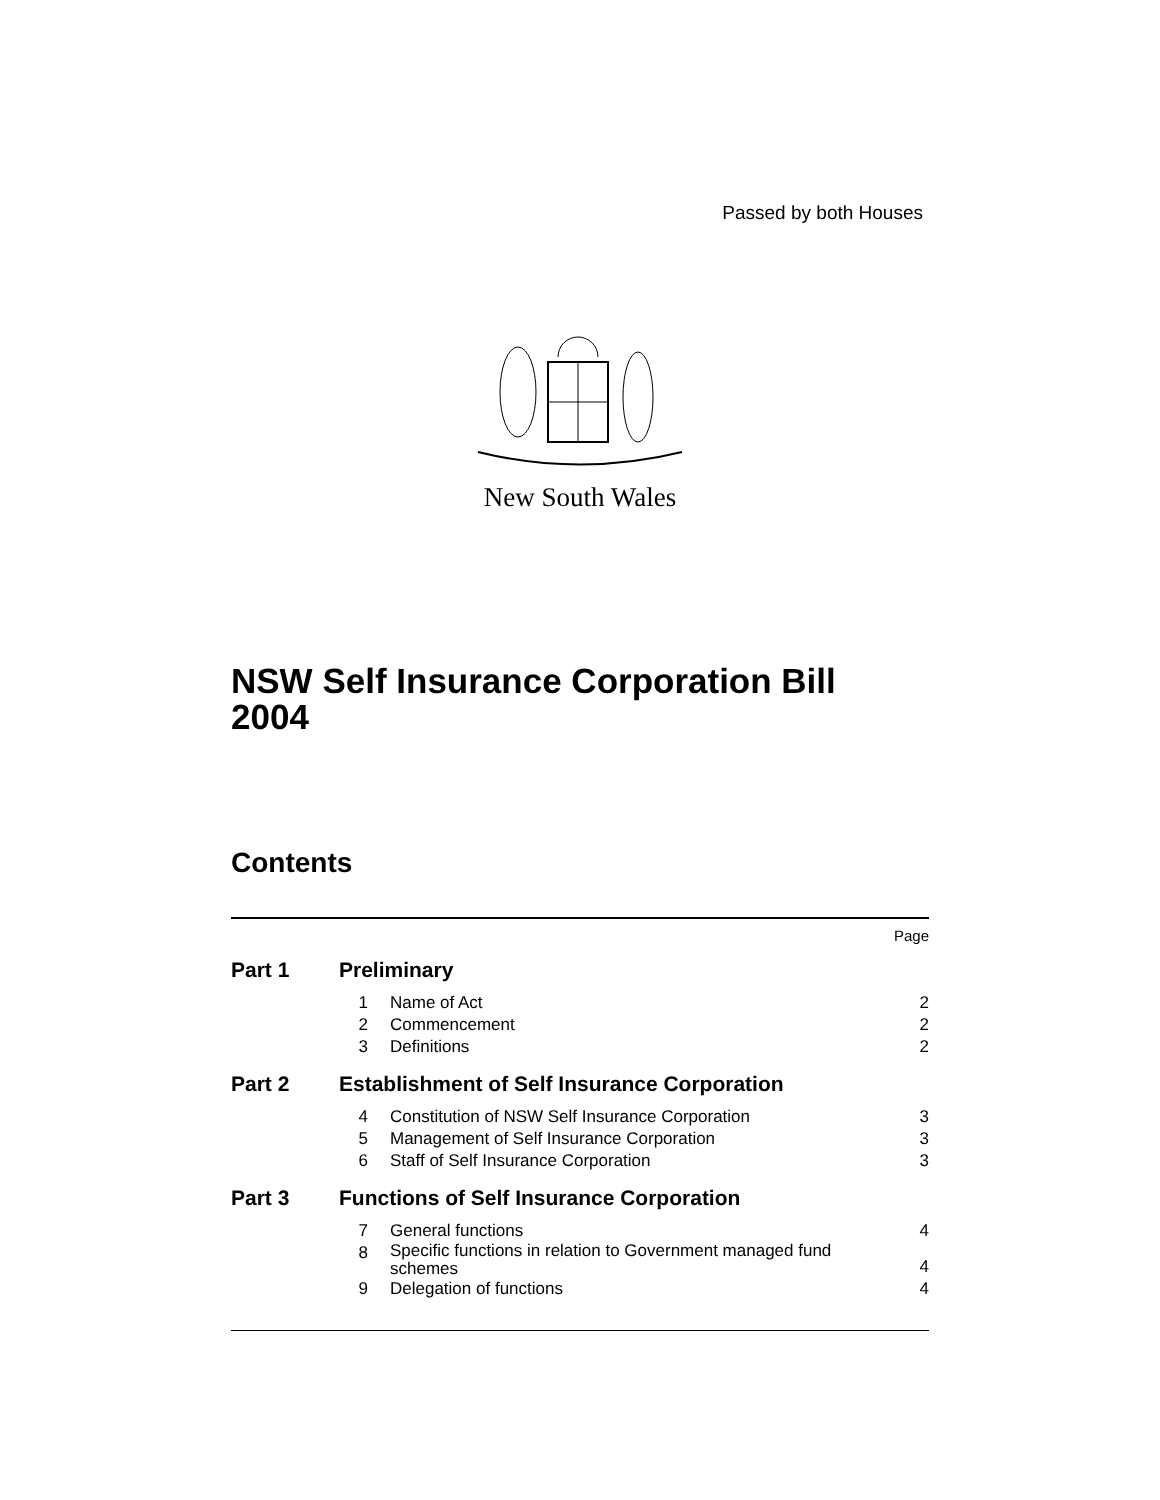Passed by both Houses
New South Wales
NSW Self Insurance Corporation Bill 2004
Contents
Page
Part 1 Preliminary
1 Name of Act 2
2 Commencement 2
3 Definitions 2
Part 2 Establishment of Self Insurance Corporation
4 Constitution of NSW Self Insurance Corporation 3
5 Management of Self Insurance Corporation 3
6 Staff of Self Insurance Corporation 3
Part 3 Functions of Self Insurance Corporation
7 General functions 4
8 Specific functions in relation to Government managed fund schemes 4
9 Delegation of functions 4